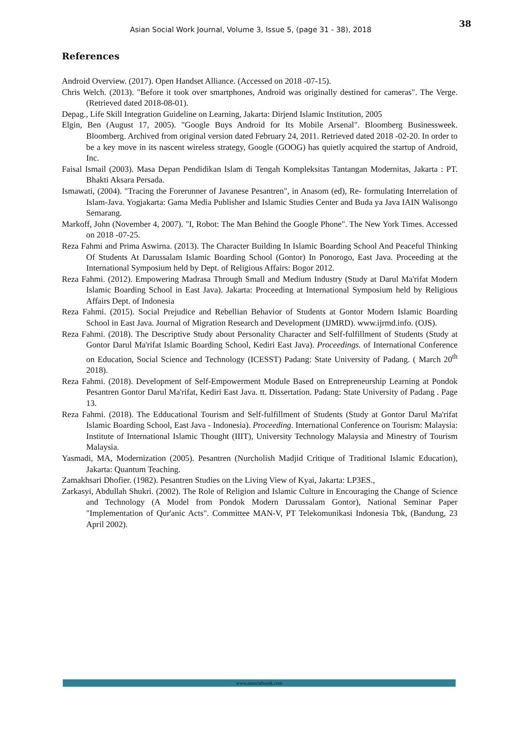38
Asian Social Work Journal, Volume 3, Issue 5, (page 31 - 38), 2018
References
Android Overview. (2017). Open Handset Alliance. (Accessed on 2018 -07-15).
Chris Welch. (2013). "Before it took over smartphones, Android was originally destined for cameras". The Verge. (Retrieved dated 2018-08-01).
Depag., Life Skill Integration Guideline on Learning, Jakarta: Dirjend Islamic Institution, 2005
Elgin, Ben (August 17, 2005). "Google Buys Android for Its Mobile Arsenal". Bloomberg Businessweek. Bloomberg. Archived from original version dated February 24, 2011. Retrieved dated 2018 -02-20. In order to be a key move in its nascent wireless strategy, Google (GOOG) has quietly acquired the startup of Android, Inc.
Faisal Ismail (2003). Masa Depan Pendidikan Islam di Tengah Kompleksitas Tantangan Modernitas, Jakarta : PT. Bhakti Aksara Persada.
Ismawati, (2004). "Tracing the Forerunner of Javanese Pesantren", in Anasom (ed), Re- formulating Interrelation of Islam-Java. Yogjakarta: Gama Media Publisher and Islamic Studies Center and Buda ya Java IAIN Walisongo Semarang.
Markoff, John (November 4, 2007). "I, Robot: The Man Behind the Google Phone". The New York Times. Accessed on 2018 -07-25.
Reza Fahmi and Prima Aswirna. (2013). The Character Building In Islamic Boarding School And Peaceful Thinking Of Students At Darussalam Islamic Boarding School (Gontor) In Ponorogo, East Java. Proceeding at the International Symposium held by Dept. of Religious Affairs: Bogor 2012.
Reza Fahmi. (2012). Empowering Madrasa Through Small and Medium Industry (Study at Darul Ma'rifat Modern Islamic Boarding School in East Java). Jakarta: Proceeding at International Symposium held by Religious Affairs Dept. of Indonesia
Reza Fahmi. (2015). Social Prejudice and Rebellian Behavior of Students at Gontor Modern Islamic Boarding School in East Java. Journal of Migration Research and Development (IJMRD). www.ijrmd.info. (OJS).
Reza Fahmi. (2018). The Descriptive Study about Personality Character and Self-fulfillment of Students (Study at Gontor Darul Ma'rifat Islamic Boarding School, Kediri East Java). Proceedings. of International Conference on Education, Social Science and Technology (ICESST) Padang: State University of Padang. ( March 20<sup>th</sup> 2018).
Reza Fahmi. (2018). Development of Self-Empowerment Module Based on Entrepreneurship Learning at Pondok Pesantren Gontor Darul Ma'rifat, Kediri East Java. tt. Dissertation. Padang: State University of Padang . Page 13.
Reza Fahmi. (2018). The Edducational Tourism and Self-fulfillment of Students (Study at Gontor Darul Ma'rifat Islamic Boarding School, East Java - Indonesia). Proceeding. International Conference on Tourism: Malaysia: Institute of International Islamic Thought (IIIT), University Technology Malaysia and Minestry of Tourism Malaysia.
Yasmadi, MA, Modernization (2005). Pesantren (Nurcholish Madjid Critique of Traditional Islamic Education), Jakarta: Quantum Teaching.
Zamakhsari Dhofier. (1982). Pesantren Studies on the Living View of Kyai, Jakarta: LP3ES.,
Zarkasyi, Abdullah Shukri. (2002). The Role of Religion and Islamic Culture in Encouraging the Change of Science and Technology (A Model from Pondok Modern Darussalam Gontor), National Seminar Paper "Implementation of Qur'anic Acts". Committee MAN-V, PT Telekomunikasi Indonesia Tbk, (Bandung, 23 April 2002).
www.msocialwork.com